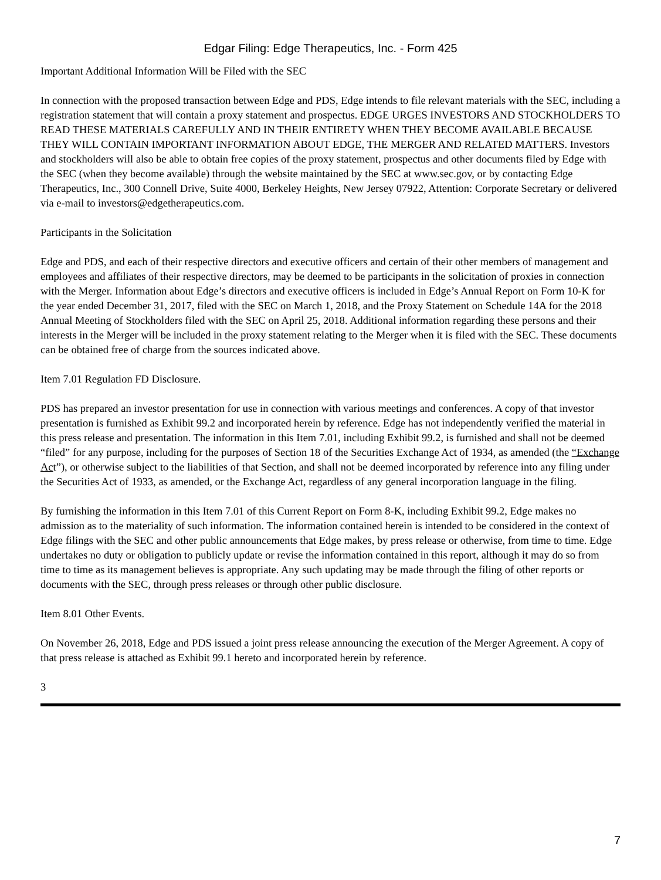Edgar Filing: Edge Therapeutics, Inc. - Form 425
Important Additional Information Will be Filed with the SEC
In connection with the proposed transaction between Edge and PDS, Edge intends to file relevant materials with the SEC, including a registration statement that will contain a proxy statement and prospectus. EDGE URGES INVESTORS AND STOCKHOLDERS TO READ THESE MATERIALS CAREFULLY AND IN THEIR ENTIRETY WHEN THEY BECOME AVAILABLE BECAUSE THEY WILL CONTAIN IMPORTANT INFORMATION ABOUT EDGE, THE MERGER AND RELATED MATTERS. Investors and stockholders will also be able to obtain free copies of the proxy statement, prospectus and other documents filed by Edge with the SEC (when they become available) through the website maintained by the SEC at www.sec.gov, or by contacting Edge Therapeutics, Inc., 300 Connell Drive, Suite 4000, Berkeley Heights, New Jersey 07922, Attention: Corporate Secretary or delivered via e-mail to investors@edgetherapeutics.com.
Participants in the Solicitation
Edge and PDS, and each of their respective directors and executive officers and certain of their other members of management and employees and affiliates of their respective directors, may be deemed to be participants in the solicitation of proxies in connection with the Merger. Information about Edge’s directors and executive officers is included in Edge’s Annual Report on Form 10-K for the year ended December 31, 2017, filed with the SEC on March 1, 2018, and the Proxy Statement on Schedule 14A for the 2018 Annual Meeting of Stockholders filed with the SEC on April 25, 2018. Additional information regarding these persons and their interests in the Merger will be included in the proxy statement relating to the Merger when it is filed with the SEC. These documents can be obtained free of charge from the sources indicated above.
Item 7.01 Regulation FD Disclosure.
PDS has prepared an investor presentation for use in connection with various meetings and conferences. A copy of that investor presentation is furnished as Exhibit 99.2 and incorporated herein by reference. Edge has not independently verified the material in this press release and presentation. The information in this Item 7.01, including Exhibit 99.2, is furnished and shall not be deemed “filed” for any purpose, including for the purposes of Section 18 of the Securities Exchange Act of 1934, as amended (the “Exchange Act”), or otherwise subject to the liabilities of that Section, and shall not be deemed incorporated by reference into any filing under the Securities Act of 1933, as amended, or the Exchange Act, regardless of any general incorporation language in the filing.
By furnishing the information in this Item 7.01 of this Current Report on Form 8-K, including Exhibit 99.2, Edge makes no admission as to the materiality of such information. The information contained herein is intended to be considered in the context of Edge filings with the SEC and other public announcements that Edge makes, by press release or otherwise, from time to time. Edge undertakes no duty or obligation to publicly update or revise the information contained in this report, although it may do so from time to time as its management believes is appropriate. Any such updating may be made through the filing of other reports or documents with the SEC, through press releases or through other public disclosure.
Item 8.01 Other Events.
On November 26, 2018, Edge and PDS issued a joint press release announcing the execution of the Merger Agreement. A copy of that press release is attached as Exhibit 99.1 hereto and incorporated herein by reference.
3
7